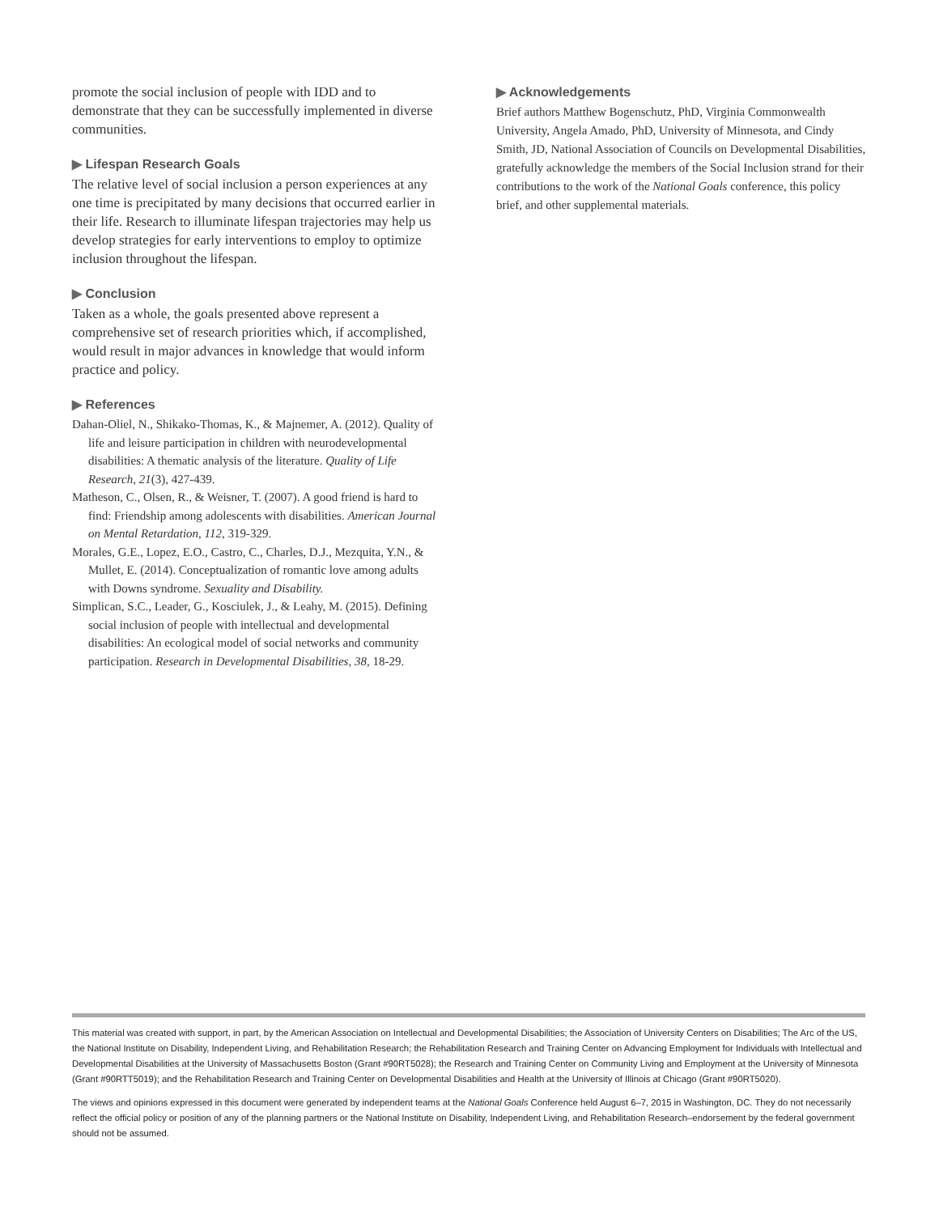promote the social inclusion of people with IDD and to demonstrate that they can be successfully implemented in diverse communities.
▶ Lifespan Research Goals
The relative level of social inclusion a person experiences at any one time is precipitated by many decisions that occurred earlier in their life. Research to illuminate lifespan trajectories may help us develop strategies for early interventions to employ to optimize inclusion throughout the lifespan.
▶ Conclusion
Taken as a whole, the goals presented above represent a comprehensive set of research priorities which, if accomplished, would result in major advances in knowledge that would inform practice and policy.
▶ References
Dahan-Oliel, N., Shikako-Thomas, K., & Majnemer, A. (2012). Quality of life and leisure participation in children with neurodevelopmental disabilities: A thematic analysis of the literature. Quality of Life Research, 21(3), 427-439.
Matheson, C., Olsen, R., & Weisner, T. (2007). A good friend is hard to find: Friendship among adolescents with disabilities. American Journal on Mental Retardation, 112, 319-329.
Morales, G.E., Lopez, E.O., Castro, C., Charles, D.J., Mezquita, Y.N., & Mullet, E. (2014). Conceptualization of romantic love among adults with Downs syndrome. Sexuality and Disability.
Simplican, S.C., Leader, G., Kosciulek, J., & Leahy, M. (2015). Defining social inclusion of people with intellectual and developmental disabilities: An ecological model of social networks and community participation. Research in Developmental Disabilities, 38, 18-29.
▶ Acknowledgements
Brief authors Matthew Bogenschutz, PhD, Virginia Commonwealth University, Angela Amado, PhD, University of Minnesota, and Cindy Smith, JD, National Association of Councils on Developmental Disabilities, gratefully acknowledge the members of the Social Inclusion strand for their contributions to the work of the National Goals conference, this policy brief, and other supplemental materials.
This material was created with support, in part, by the American Association on Intellectual and Developmental Disabilities; the Association of University Centers on Disabilities; The Arc of the US, the National Institute on Disability, Independent Living, and Rehabilitation Research; the Rehabilitation Research and Training Center on Advancing Employment for Individuals with Intellectual and Developmental Disabilities at the University of Massachusetts Boston (Grant #90RT5028); the Research and Training Center on Community Living and Employment at the University of Minnesota (Grant #90RTT5019); and the Rehabilitation Research and Training Center on Developmental Disabilities and Health at the University of Illinois at Chicago (Grant #90RT5020).
The views and opinions expressed in this document were generated by independent teams at the National Goals Conference held August 6–7, 2015 in Washington, DC. They do not necessarily reflect the official policy or position of any of the planning partners or the National Institute on Disability, Independent Living, and Rehabilitation Research–endorsement by the federal government should not be assumed.